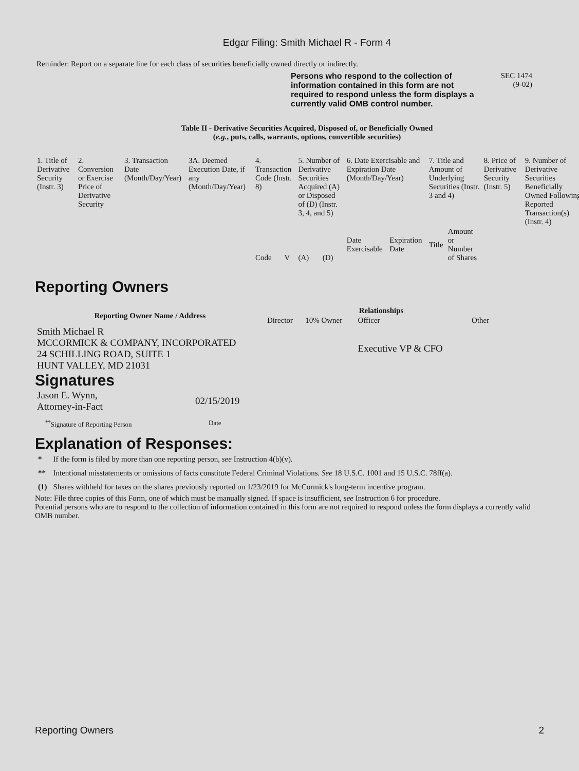Edgar Filing: Smith Michael R - Form 4
Reminder: Report on a separate line for each class of securities beneficially owned directly or indirectly.
Persons who respond to the collection of information contained in this form are not required to respond unless the form displays a currently valid OMB control number.
SEC 1474
(9-02)
Table II - Derivative Securities Acquired, Disposed of, or Beneficially Owned
(e.g., puts, calls, warrants, options, convertible securities)
| 1. Title of Derivative Security (Instr. 3) | 2. Conversion or Exercise Price of Derivative Security | 3. Transaction Date (Month/Day/Year) | 3A. Deemed Execution Date, if any (Month/Day/Year) | 4. Transaction Code (Instr. 8) | | 5. Number of Derivative Securities Acquired (A) or Disposed of (D) (Instr. 3, 4, and 5) | | 6. Date Exercisable and Expiration Date (Month/Day/Year) | | 7. Title and Amount of Underlying Securities (Instr. 3 and 4) | | 8. Price of Derivative Security (Instr. 5) | 9. Number of Derivative Securities Beneficially Owned Following Reported Transaction(s) (Instr. 4) |
| | | | | Code | V | (A) | (D) | Date Exercisable | Expiration Date | Title | Amount or Number of Shares | | |
Reporting Owners
| Reporting Owner Name / Address | Relationships | | | |
| | Director | 10% Owner | Officer | Other |
| Smith Michael R MCCORMICK & COMPANY, INCORPORATED 24 SCHILLING ROAD, SUITE 1 HUNT VALLEY, MD 21031 | | | Executive VP & CFO | |
Signatures
| Jason E. Wynn, Attorney-in-Fact | 02/15/2019 |
| <sup>**</sup> Signature of Reporting Person | Date |
Explanation of Responses:
| * | If the form is filed by more than one reporting person, see Instruction 4(b)(v). |
| ** | Intentional misstatements or omissions of facts constitute Federal Criminal Violations. See 18 U.S.C. 1001 and 15 U.S.C. 78ff(a). |
| (1) | Shares withheld for taxes on the shares previously reported on 1/23/2019 for McCormick's long-term incentive program. |
Note: File three copies of this Form, one of which must be manually signed. If space is insufficient, see Instruction 6 for procedure.
Potential persons who are to respond to the collection of information contained in this form are not required to respond unless the form displays a currently valid OMB number.
Reporting Owners 2